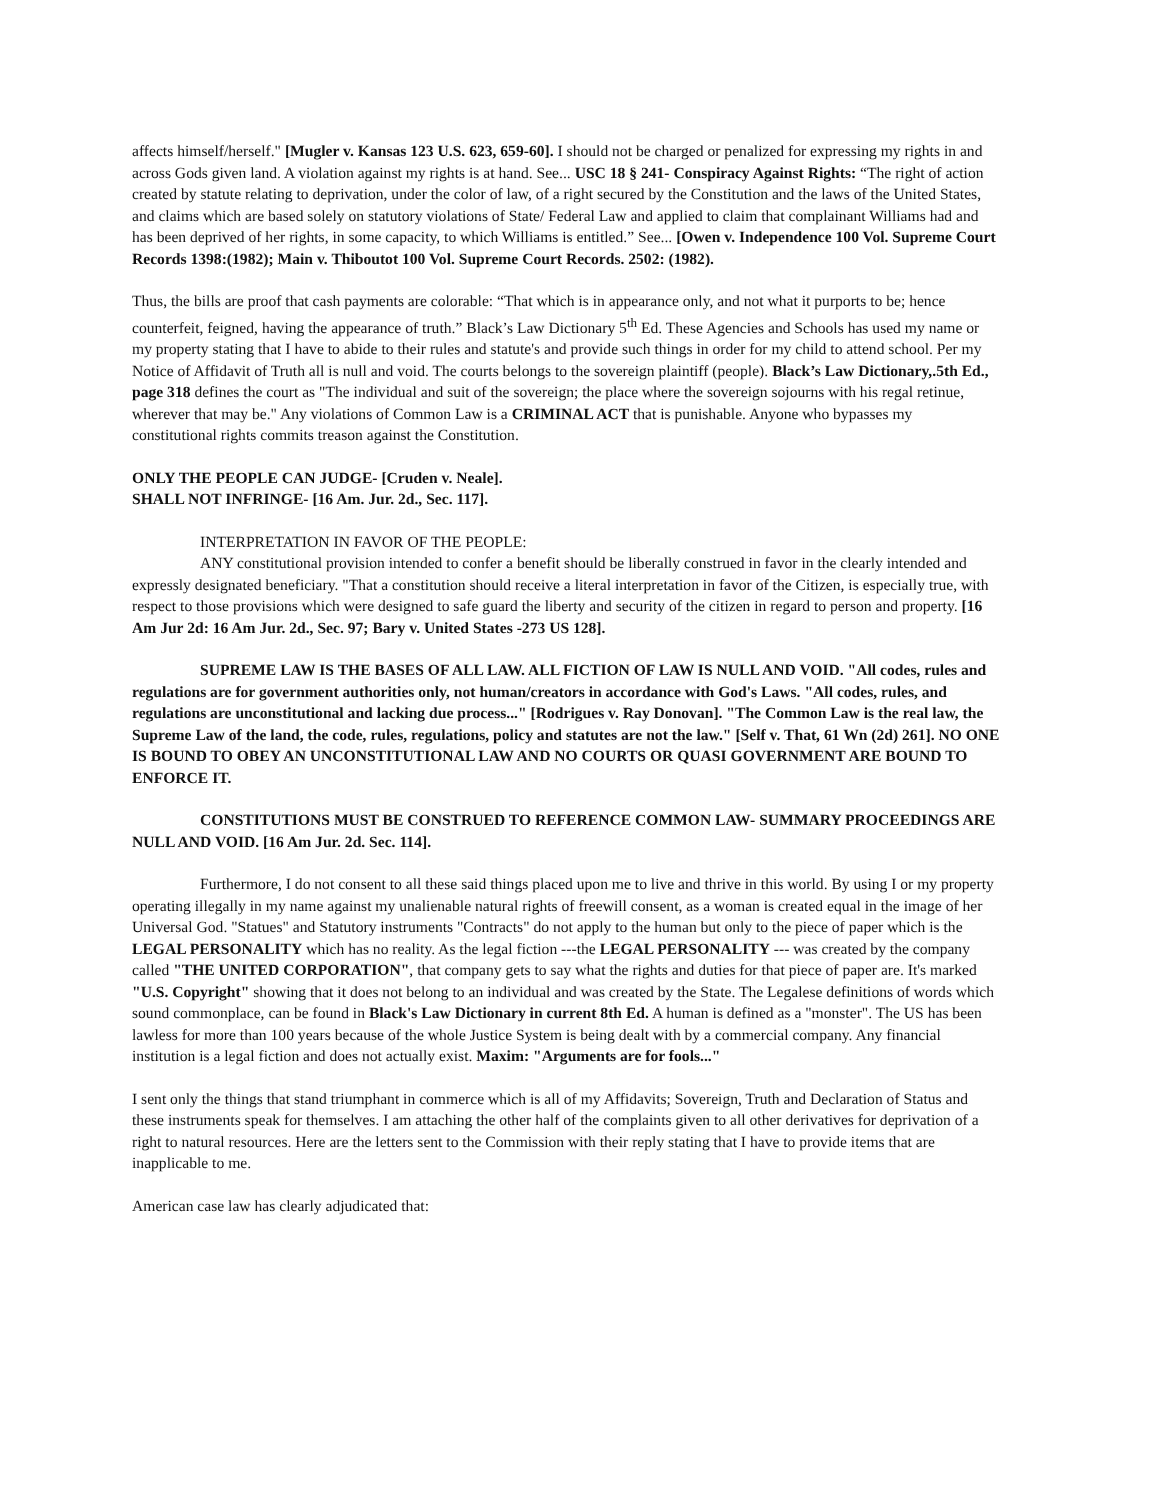affects himself/herself." [Mugler v. Kansas 123 U.S. 623, 659-60]. I should not be charged or penalized for expressing my rights in and across Gods given land. A violation against my rights is at hand. See... USC 18 § 241- Conspiracy Against Rights: “The right of action created by statute relating to deprivation, under the color of law, of a right secured by the Constitution and the laws of the United States, and claims which are based solely on statutory violations of State/ Federal Law and applied to claim that complainant Williams had and has been deprived of her rights, in some capacity, to which Williams is entitled.” See... [Owen v. Independence 100 Vol. Supreme Court Records 1398:(1982); Main v. Thiboutot 100 Vol. Supreme Court Records. 2502: (1982).
Thus, the bills are proof that cash payments are colorable: “That which is in appearance only, and not what it purports to be; hence counterfeit, feigned, having the appearance of truth.” Black’s Law Dictionary 5<sup>th</sup> Ed. These Agencies and Schools has used my name or my property stating that I have to abide to their rules and statute's and provide such things in order for my child to attend school. Per my Notice of Affidavit of Truth all is null and void. The courts belongs to the sovereign plaintiff (people). Black’s Law Dictionary,.5th Ed., page 318 defines the court as "The individual and suit of the sovereign; the place where the sovereign sojourns with his regal retinue, wherever that may be." Any violations of Common Law is a CRIMINAL ACT that is punishable. Anyone who bypasses my constitutional rights commits treason against the Constitution.
ONLY THE PEOPLE CAN JUDGE- [Cruden v. Neale].
SHALL NOT INFRINGE- [16 Am. Jur. 2d., Sec. 117].
INTERPRETATION IN FAVOR OF THE PEOPLE:
ANY constitutional provision intended to confer a benefit should be liberally construed in favor in the clearly intended and expressly designated beneficiary. "That a constitution should receive a literal interpretation in favor of the Citizen, is especially true, with respect to those provisions which were designed to safe guard the liberty and security of the citizen in regard to person and property. [16 Am Jur 2d: 16 Am Jur. 2d., Sec. 97; Bary v. United States -273 US 128].
SUPREME LAW IS THE BASES OF ALL LAW. ALL FICTION OF LAW IS NULL AND VOID. "All codes, rules and regulations are for government authorities only, not human/creators in accordance with God's Laws. "All codes, rules, and regulations are unconstitutional and lacking due process..." [Rodrigues v. Ray Donovan]. "The Common Law is the real law, the Supreme Law of the land, the code, rules, regulations, policy and statutes are not the law." [Self v. That, 61 Wn (2d) 261]. NO ONE IS BOUND TO OBEY AN UNCONSTITUTIONAL LAW AND NO COURTS OR QUASI GOVERNMENT ARE BOUND TO ENFORCE IT.
CONSTITUTIONS MUST BE CONSTRUED TO REFERENCE COMMON LAW- SUMMARY PROCEEDINGS ARE NULL AND VOID. [16 Am Jur. 2d. Sec. 114].
Furthermore, I do not consent to all these said things placed upon me to live and thrive in this world. By using I or my property operating illegally in my name against my unalienable natural rights of freewill consent, as a woman is created equal in the image of her Universal God. "Statues" and Statutory instruments "Contracts" do not apply to the human but only to the piece of paper which is the LEGAL PERSONALITY which has no reality. As the legal fiction ---the LEGAL PERSONALITY --- was created by the company called "THE UNITED CORPORATION", that company gets to say what the rights and duties for that piece of paper are. It's marked "U.S. Copyright" showing that it does not belong to an individual and was created by the State. The Legalese definitions of words which sound commonplace, can be found in Black's Law Dictionary in current 8th Ed. A human is defined as a "monster". The US has been lawless for more than 100 years because of the whole Justice System is being dealt with by a commercial company. Any financial institution is a legal fiction and does not actually exist. Maxim: "Arguments are for fools..."
I sent only the things that stand triumphant in commerce which is all of my Affidavits; Sovereign, Truth and Declaration of Status and these instruments speak for themselves. I am attaching the other half of the complaints given to all other derivatives for deprivation of a right to natural resources. Here are the letters sent to the Commission with their reply stating that I have to provide items that are inapplicable to me.
American case law has clearly adjudicated that: